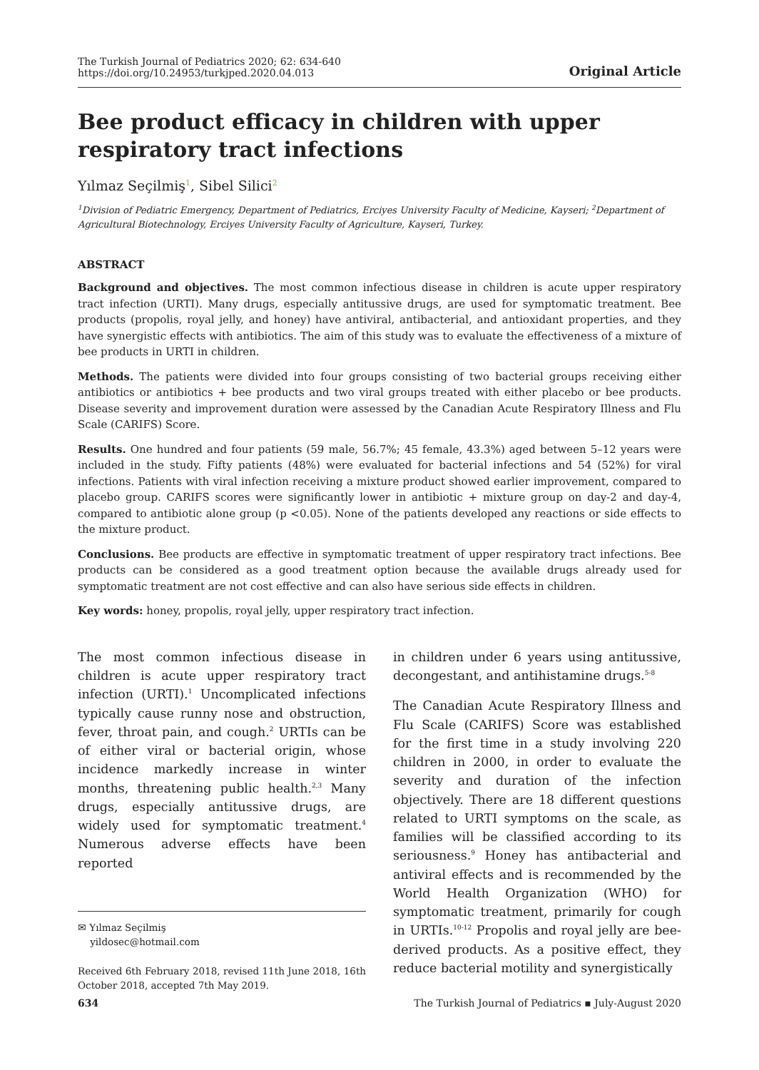The Turkish Journal of Pediatrics 2020; 62: 634-640
https://doi.org/10.24953/turkjped.2020.04.013
Original Article
Bee product efficacy in children with upper respiratory tract infections
Yılmaz Seçilmiş<sup>1</sup>, Sibel Silici<sup>2</sup>
<sup>1</sup> Division of Pediatric Emergency, Department of Pediatrics, Erciyes University Faculty of Medicine, Kayseri; <sup>2</sup>Department of Agricultural Biotechnology, Erciyes University Faculty of Agriculture, Kayseri, Turkey.
ABSTRACT
Background and objectives. The most common infectious disease in children is acute upper respiratory tract infection (URTI). Many drugs, especially antitussive drugs, are used for symptomatic treatment. Bee products (propolis, royal jelly, and honey) have antiviral, antibacterial, and antioxidant properties, and they have synergistic effects with antibiotics. The aim of this study was to evaluate the effectiveness of a mixture of bee products in URTI in children.
Methods. The patients were divided into four groups consisting of two bacterial groups receiving either antibiotics or antibiotics + bee products and two viral groups treated with either placebo or bee products. Disease severity and improvement duration were assessed by the Canadian Acute Respiratory Illness and Flu Scale (CARIFS) Score.
Results. One hundred and four patients (59 male, 56.7%; 45 female, 43.3%) aged between 5–12 years were included in the study. Fifty patients (48%) were evaluated for bacterial infections and 54 (52%) for viral infections. Patients with viral infection receiving a mixture product showed earlier improvement, compared to placebo group. CARIFS scores were significantly lower in antibiotic + mixture group on day-2 and day-4, compared to antibiotic alone group (p <0.05). None of the patients developed any reactions or side effects to the mixture product.
Conclusions. Bee products are effective in symptomatic treatment of upper respiratory tract infections. Bee products can be considered as a good treatment option because the available drugs already used for symptomatic treatment are not cost effective and can also have serious side effects in children.
Key words: honey, propolis, royal jelly, upper respiratory tract infection.
The most common infectious disease in children is acute upper respiratory tract infection (URTI).<sup>1</sup> Uncomplicated infections typically cause runny nose and obstruction, fever, throat pain, and cough.<sup>2</sup> URTIs can be of either viral or bacterial origin, whose incidence markedly increase in winter months, threatening public health.<sup>2,3</sup> Many drugs, especially antitussive drugs, are widely used for symptomatic treatment.<sup>4</sup> Numerous adverse effects have been reported
✉ Yılmaz Seçilmiş
yildosec@hotmail.com
Received 6th February 2018, revised 11th June 2018, 16th October 2018, accepted 7th May 2019.
in children under 6 years using antitussive, decongestant, and antihistamine drugs.<sup>5-8</sup>
The Canadian Acute Respiratory Illness and Flu Scale (CARIFS) Score was established for the first time in a study involving 220 children in 2000, in order to evaluate the severity and duration of the infection objectively. There are 18 different questions related to URTI symptoms on the scale, as families will be classified according to its seriousness.<sup>9</sup> Honey has antibacterial and antiviral effects and is recommended by the World Health Organization (WHO) for symptomatic treatment, primarily for cough in URTIs.<sup>10-12</sup> Propolis and royal jelly are bee-derived products. As a positive effect, they reduce bacterial motility and synergistically
634 The Turkish Journal of Pediatrics ▪ July-August 2020